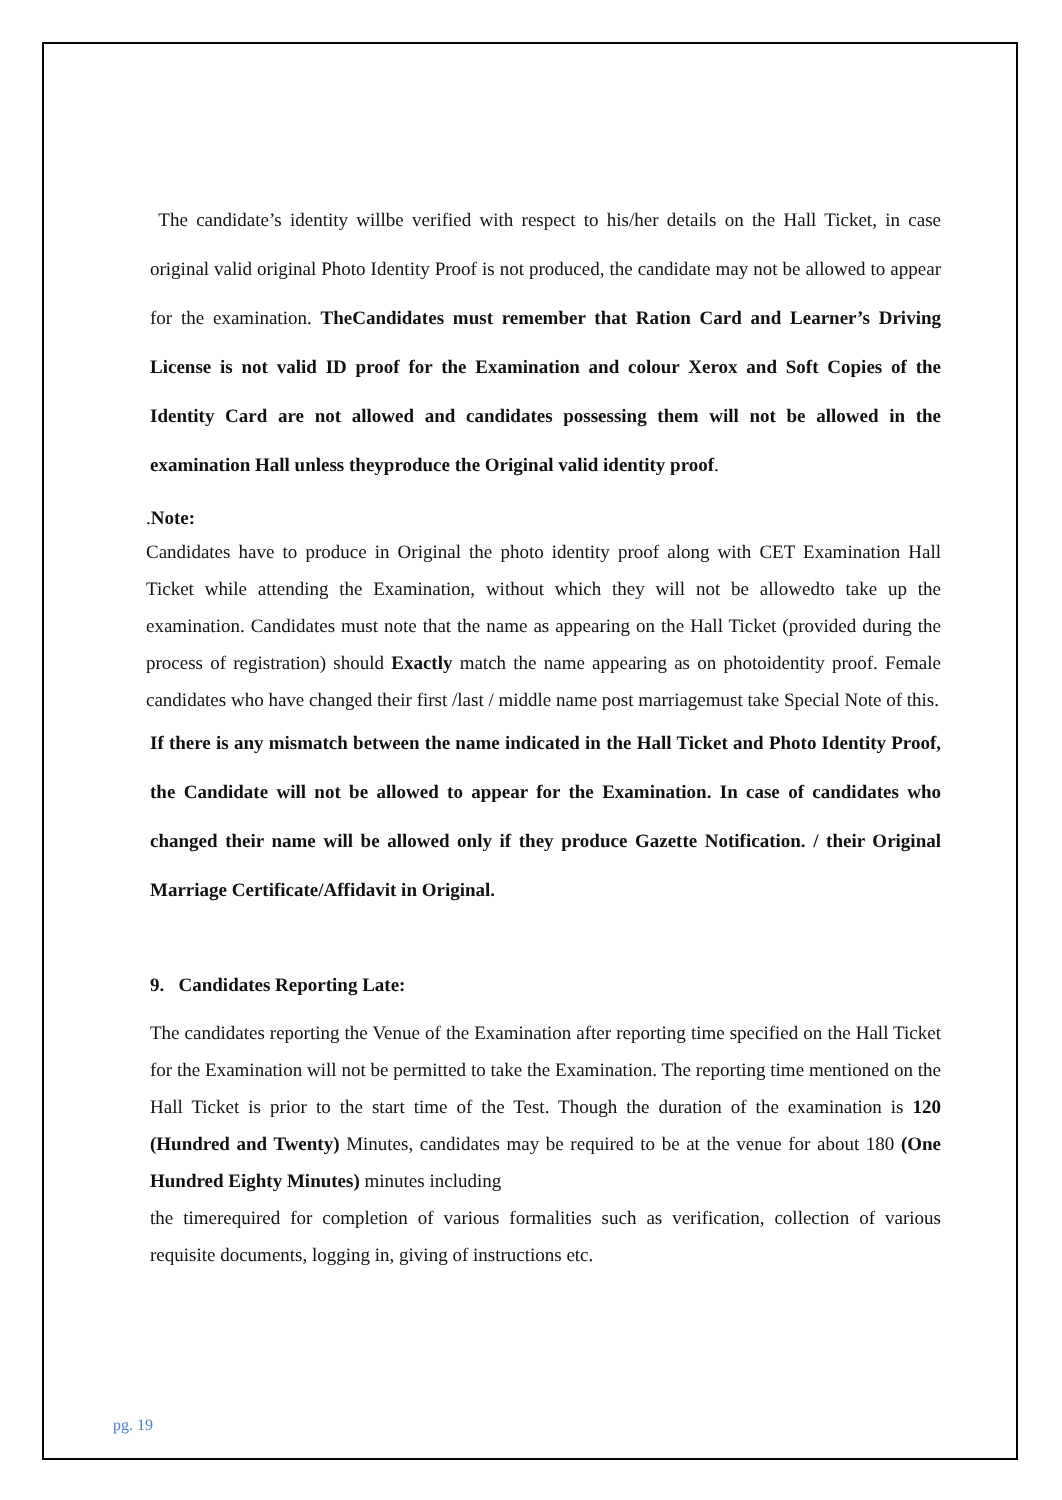The candidate’s identity willbe verified with respect to his/her details on the Hall Ticket, in case original valid original Photo Identity Proof is not produced, the candidate may not be allowed to appear for the examination. TheCandidates must remember that Ration Card and Learner’s Driving License is not valid ID proof for the Examination and colour Xerox and Soft Copies of the Identity Card are not allowed and candidates possessing them will not be allowed in the examination Hall unless theyproduce the Original valid identity proof.
.Note:
Candidates have to produce in Original the photo identity proof along with CET Examination Hall Ticket while attending the Examination, without which they will not be allowedto take up the examination. Candidates must note that the name as appearing on the Hall Ticket (provided during the process of registration) should Exactly match the name appearing as on photoidentity proof. Female candidates who have changed their first /last / middle name post marriagemust take Special Note of this.
If there is any mismatch between the name indicated in the Hall Ticket and Photo Identity Proof, the Candidate will not be allowed to appear for the Examination. In case of candidates who changed their name will be allowed only if they produce Gazette Notification. / their Original Marriage Certificate/Affidavit in Original.
9. Candidates Reporting Late:
The candidates reporting the Venue of the Examination after reporting time specified on the Hall Ticket for the Examination will not be permitted to take the Examination. The reporting time mentioned on the Hall Ticket is prior to the start time of the Test. Though the duration of the examination is 120 (Hundred and Twenty) Minutes, candidates may be required to be at the venue for about 180 (One Hundred Eighty Minutes) minutes including
the timerequired for completion of various formalities such as verification, collection of various requisite documents, logging in, giving of instructions etc.
pg. 19